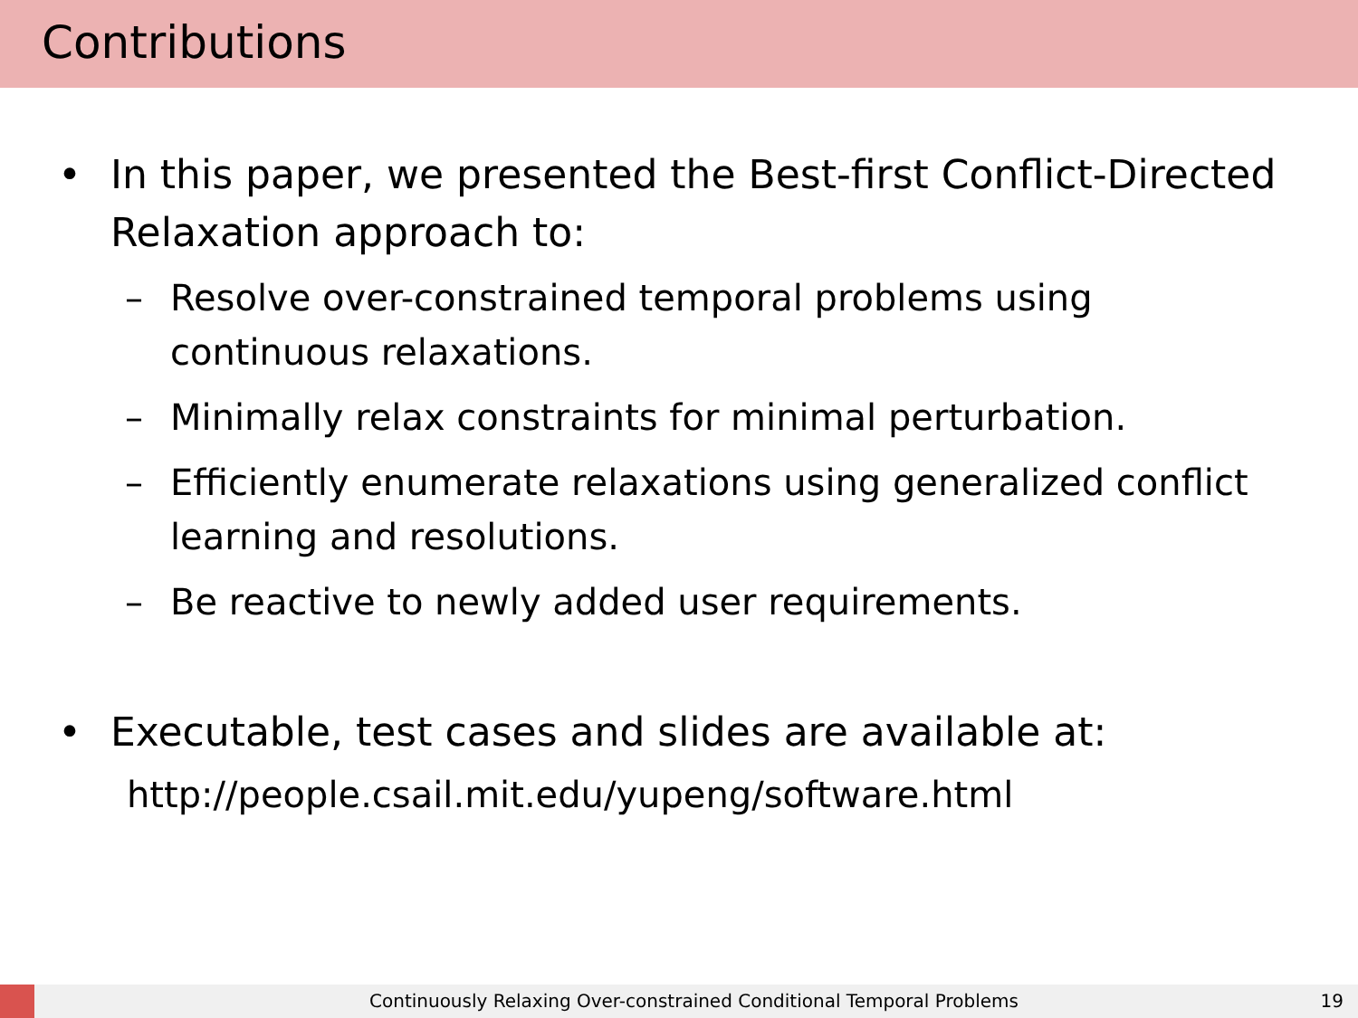Contributions
• In this paper, we presented the Best-first Conflict-Directed Relaxation approach to:
– Resolve over-constrained temporal problems using continuous relaxations.
– Minimally relax constraints for minimal perturbation.
– Efficiently enumerate relaxations using generalized conflict learning and resolutions.
– Be reactive to newly added user requirements.
• Executable, test cases and slides are available at:
http://people.csail.mit.edu/yupeng/software.html
Continuously Relaxing Over-constrained Conditional Temporal Problems 19